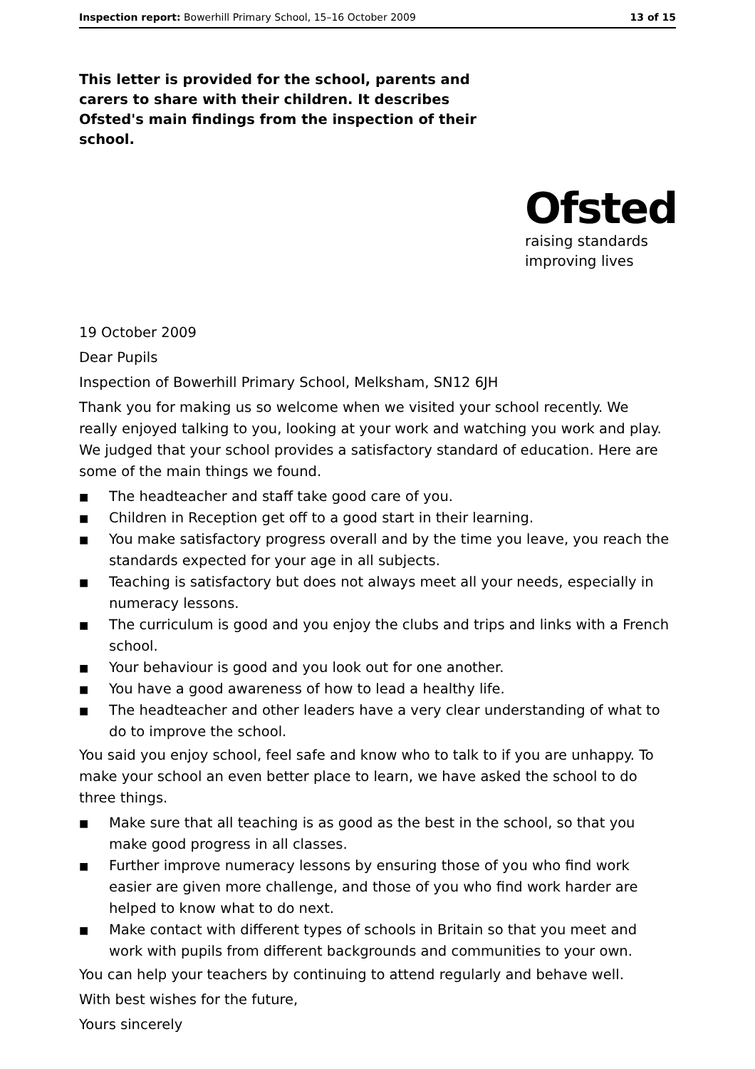Inspection report: Bowerhill Primary School, 15–16 October 2009 13 of 15
This letter is provided for the school, parents and carers to share with their children. It describes Ofsted's main findings from the inspection of their school.
Ofsted
raising standards
improving lives
19 October 2009
Dear Pupils
Inspection of Bowerhill Primary School, Melksham, SN12 6JH
Thank you for making us so welcome when we visited your school recently. We really enjoyed talking to you, looking at your work and watching you work and play. We judged that your school provides a satisfactory standard of education. Here are some of the main things we found.
■ The headteacher and staff take good care of you.
■ Children in Reception get off to a good start in their learning.
■ You make satisfactory progress overall and by the time you leave, you reach the standards expected for your age in all subjects.
■ Teaching is satisfactory but does not always meet all your needs, especially in numeracy lessons.
■ The curriculum is good and you enjoy the clubs and trips and links with a French school.
■ Your behaviour is good and you look out for one another.
■ You have a good awareness of how to lead a healthy life.
■ The headteacher and other leaders have a very clear understanding of what to do to improve the school.
You said you enjoy school, feel safe and know who to talk to if you are unhappy. To make your school an even better place to learn, we have asked the school to do three things.
■ Make sure that all teaching is as good as the best in the school, so that you make good progress in all classes.
■ Further improve numeracy lessons by ensuring those of you who find work easier are given more challenge, and those of you who find work harder are helped to know what to do next.
■ Make contact with different types of schools in Britain so that you meet and work with pupils from different backgrounds and communities to your own.
You can help your teachers by continuing to attend regularly and behave well.
With best wishes for the future,
Yours sincerely